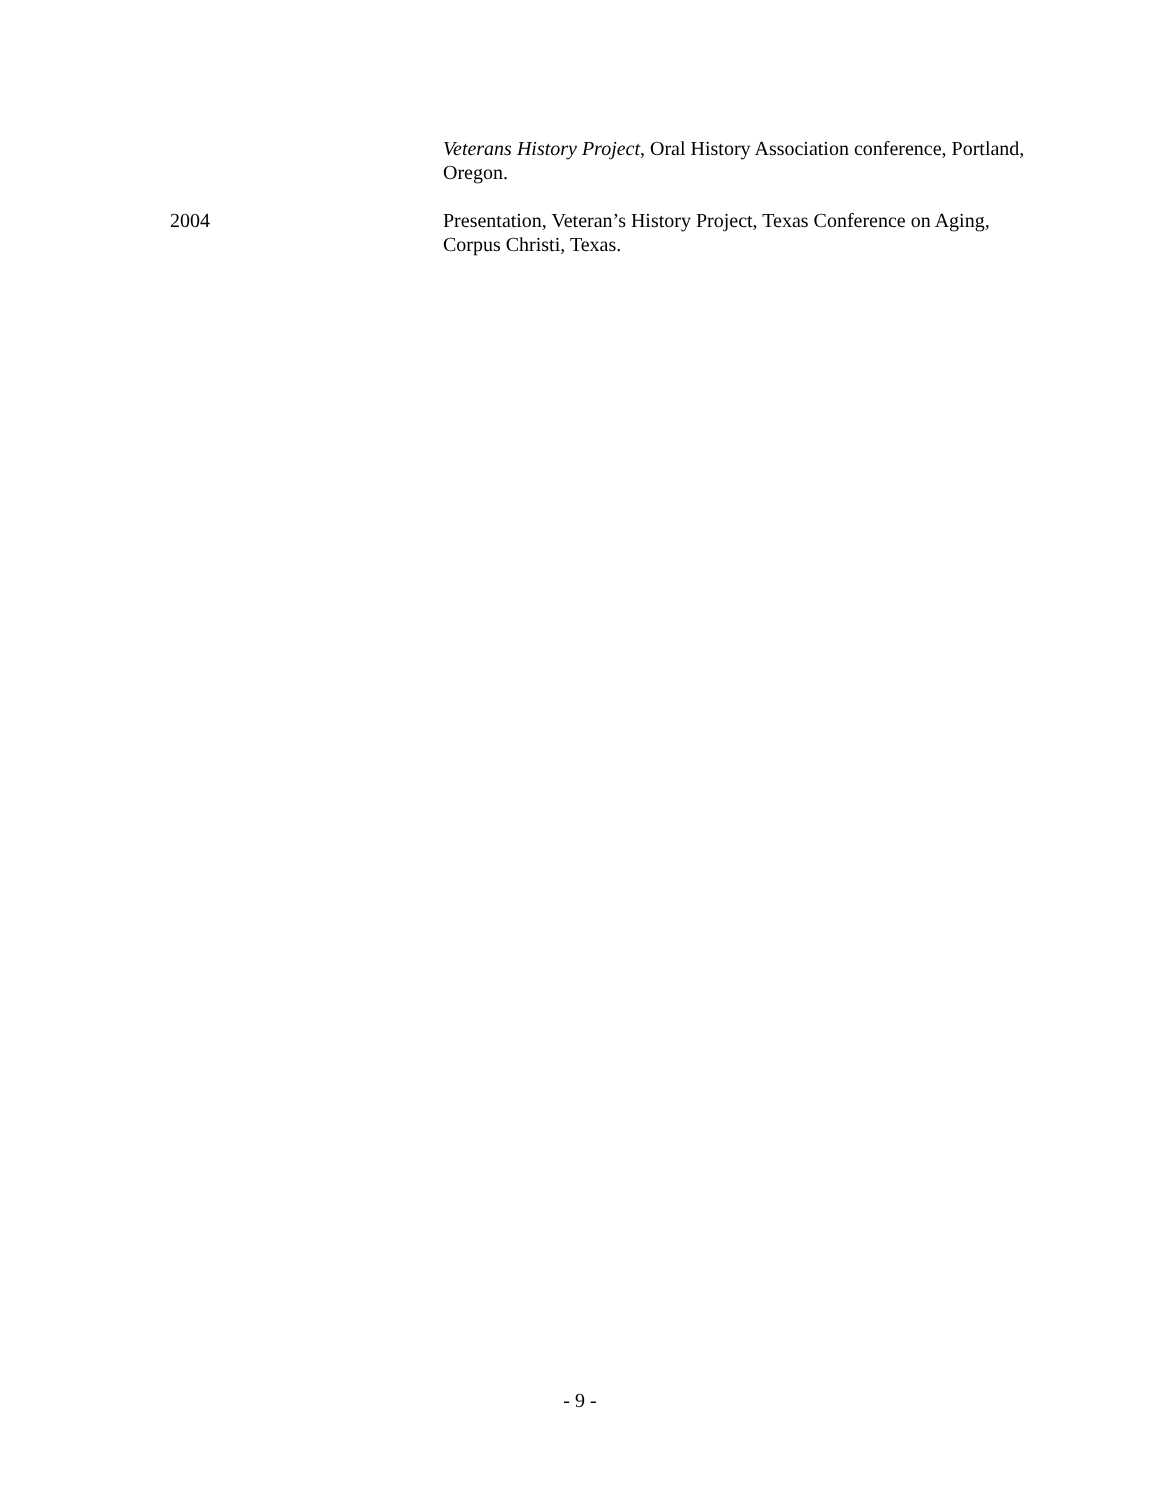Veterans History Project, Oral History Association conference, Portland, Oregon.
2004 Presentation, Veteran’s History Project, Texas Conference on Aging, Corpus Christi, Texas.
- 9 -